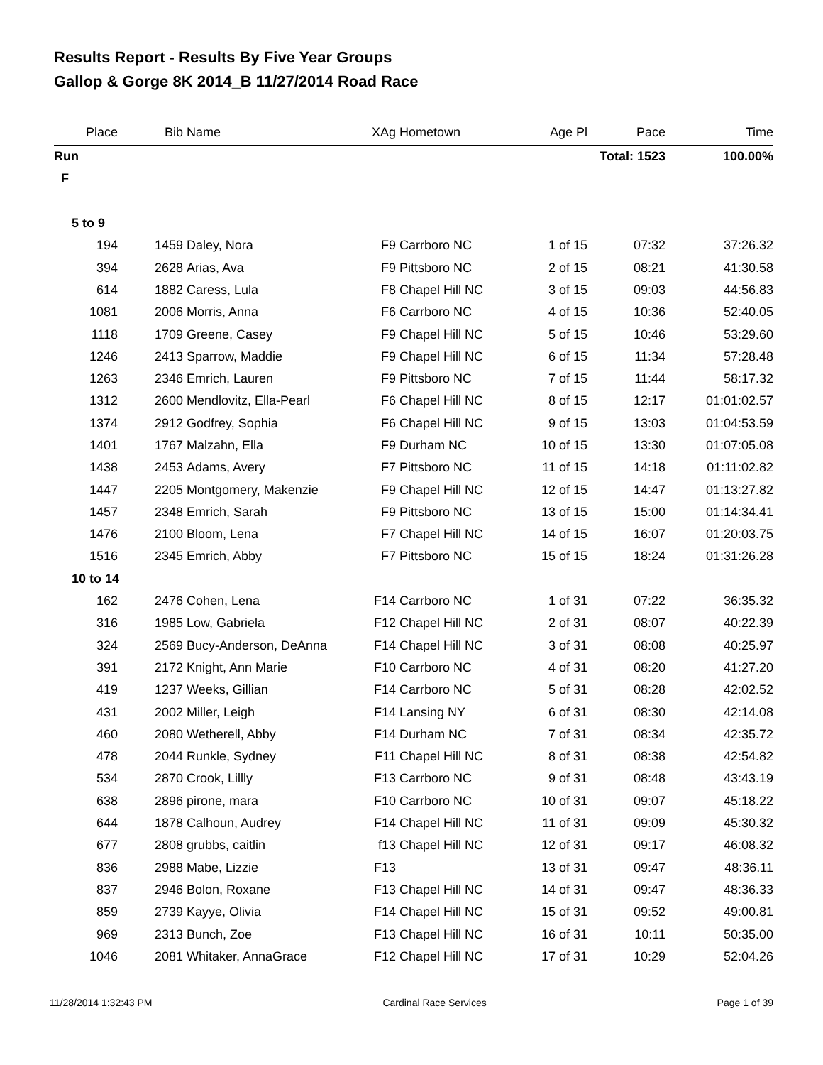Results Report - Results By Five Year Groups
Gallop & Gorge 8K 2014_B 11/27/2014 Road Race
| Place | Bib | Name | XAg | Hometown | Age Pl | Pace | Time |
| --- | --- | --- | --- | --- | --- | --- | --- |
| Run | | | | | | Total: 1523 | 100.00% |
| F | | | | | | | |
| 5 to 9 | | | | | | | |
| 194 | 1459 | Daley, Nora | F9 | Carrboro NC | 1 of 15 | 07:32 | 37:26.32 |
| 394 | 2628 | Arias, Ava | F9 | Pittsboro NC | 2 of 15 | 08:21 | 41:30.58 |
| 614 | 1882 | Caress, Lula | F8 | Chapel Hill NC | 3 of 15 | 09:03 | 44:56.83 |
| 1081 | 2006 | Morris, Anna | F6 | Carrboro NC | 4 of 15 | 10:36 | 52:40.05 |
| 1118 | 1709 | Greene, Casey | F9 | Chapel Hill NC | 5 of 15 | 10:46 | 53:29.60 |
| 1246 | 2413 | Sparrow, Maddie | F9 | Chapel Hill NC | 6 of 15 | 11:34 | 57:28.48 |
| 1263 | 2346 | Emrich, Lauren | F9 | Pittsboro NC | 7 of 15 | 11:44 | 58:17.32 |
| 1312 | 2600 | Mendlovitz, Ella-Pearl | F6 | Chapel Hill NC | 8 of 15 | 12:17 | 01:01:02.57 |
| 1374 | 2912 | Godfrey, Sophia | F6 | Chapel Hill NC | 9 of 15 | 13:03 | 01:04:53.59 |
| 1401 | 1767 | Malzahn, Ella | F9 | Durham NC | 10 of 15 | 13:30 | 01:07:05.08 |
| 1438 | 2453 | Adams, Avery | F7 | Pittsboro NC | 11 of 15 | 14:18 | 01:11:02.82 |
| 1447 | 2205 | Montgomery, Makenzie | F9 | Chapel Hill NC | 12 of 15 | 14:47 | 01:13:27.82 |
| 1457 | 2348 | Emrich, Sarah | F9 | Pittsboro NC | 13 of 15 | 15:00 | 01:14:34.41 |
| 1476 | 2100 | Bloom, Lena | F7 | Chapel Hill NC | 14 of 15 | 16:07 | 01:20:03.75 |
| 1516 | 2345 | Emrich, Abby | F7 | Pittsboro NC | 15 of 15 | 18:24 | 01:31:26.28 |
| 10 to 14 | | | | | | | |
| 162 | 2476 | Cohen, Lena | F14 | Carrboro NC | 1 of 31 | 07:22 | 36:35.32 |
| 316 | 1985 | Low, Gabriela | F12 | Chapel Hill NC | 2 of 31 | 08:07 | 40:22.39 |
| 324 | 2569 | Bucy-Anderson, DeAnna | F14 | Chapel Hill NC | 3 of 31 | 08:08 | 40:25.97 |
| 391 | 2172 | Knight, Ann Marie | F10 | Carrboro NC | 4 of 31 | 08:20 | 41:27.20 |
| 419 | 1237 | Weeks, Gillian | F14 | Carrboro NC | 5 of 31 | 08:28 | 42:02.52 |
| 431 | 2002 | Miller, Leigh | F14 | Lansing NY | 6 of 31 | 08:30 | 42:14.08 |
| 460 | 2080 | Wetherell, Abby | F14 | Durham NC | 7 of 31 | 08:34 | 42:35.72 |
| 478 | 2044 | Runkle, Sydney | F11 | Chapel Hill NC | 8 of 31 | 08:38 | 42:54.82 |
| 534 | 2870 | Crook, Lillly | F13 | Carrboro NC | 9 of 31 | 08:48 | 43:43.19 |
| 638 | 2896 | pirone, mara | F10 | Carrboro NC | 10 of 31 | 09:07 | 45:18.22 |
| 644 | 1878 | Calhoun, Audrey | F14 | Chapel Hill NC | 11 of 31 | 09:09 | 45:30.32 |
| 677 | 2808 | grubbs, caitlin | f13 | Chapel Hill NC | 12 of 31 | 09:17 | 46:08.32 |
| 836 | 2988 | Mabe, Lizzie | F13 | | 13 of 31 | 09:47 | 48:36.11 |
| 837 | 2946 | Bolon, Roxane | F13 | Chapel Hill NC | 14 of 31 | 09:47 | 48:36.33 |
| 859 | 2739 | Kayye, Olivia | F14 | Chapel Hill NC | 15 of 31 | 09:52 | 49:00.81 |
| 969 | 2313 | Bunch, Zoe | F13 | Chapel Hill NC | 16 of 31 | 10:11 | 50:35.00 |
| 1046 | 2081 | Whitaker, AnnaGrace | F12 | Chapel Hill NC | 17 of 31 | 10:29 | 52:04.26 |
11/28/2014 1:32:43 PM Cardinal Race Services Page 1 of 39